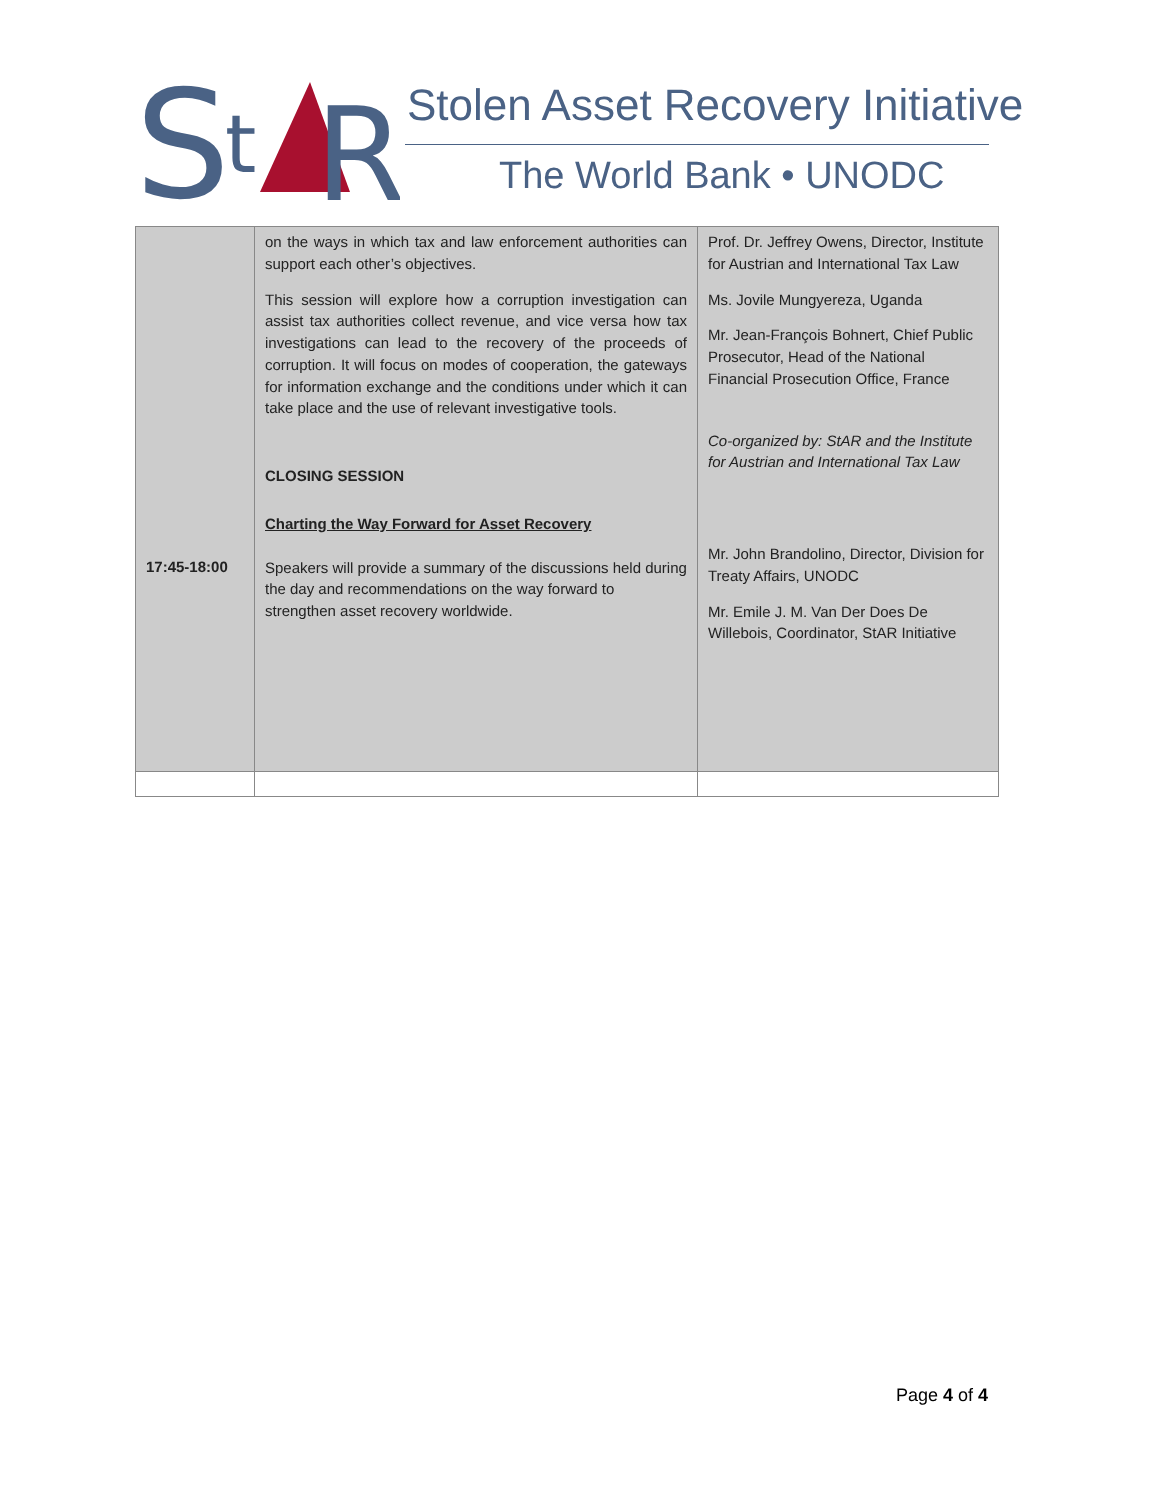S
t
R
Stolen Asset Recovery Initiative
The World Bank • UNODC
| 17:45-18:00 | on the ways in which tax and law enforcement authorities can support each other’s objectives. This session will explore how a corruption investigation can assist tax authorities collect revenue, and vice versa how tax investigations can lead to the recovery of the proceeds of corruption. It will focus on modes of cooperation, the gateways for information exchange and the conditions under which it can take place and the use of relevant investigative tools. CLOSING SESSION Charting the Way Forward for Asset Recovery Speakers will provide a summary of the discussions held during the day and recommendations on the way forward to strengthen asset recovery worldwide. | Prof. Dr. Jeffrey Owens, Director, Institute for Austrian and International Tax Law Ms. Jovile Mungyereza, Uganda Mr. Jean-François Bohnert, Chief Public Prosecutor, Head of the National Financial Prosecution Office, France Co-organized by: StAR and the Institute for Austrian and International Tax Law Mr. John Brandolino, Director, Division for Treaty Affairs, UNODC Mr. Emile J. M. Van Der Does De Willebois, Coordinator, StAR Initiative |
Page 4 of 4